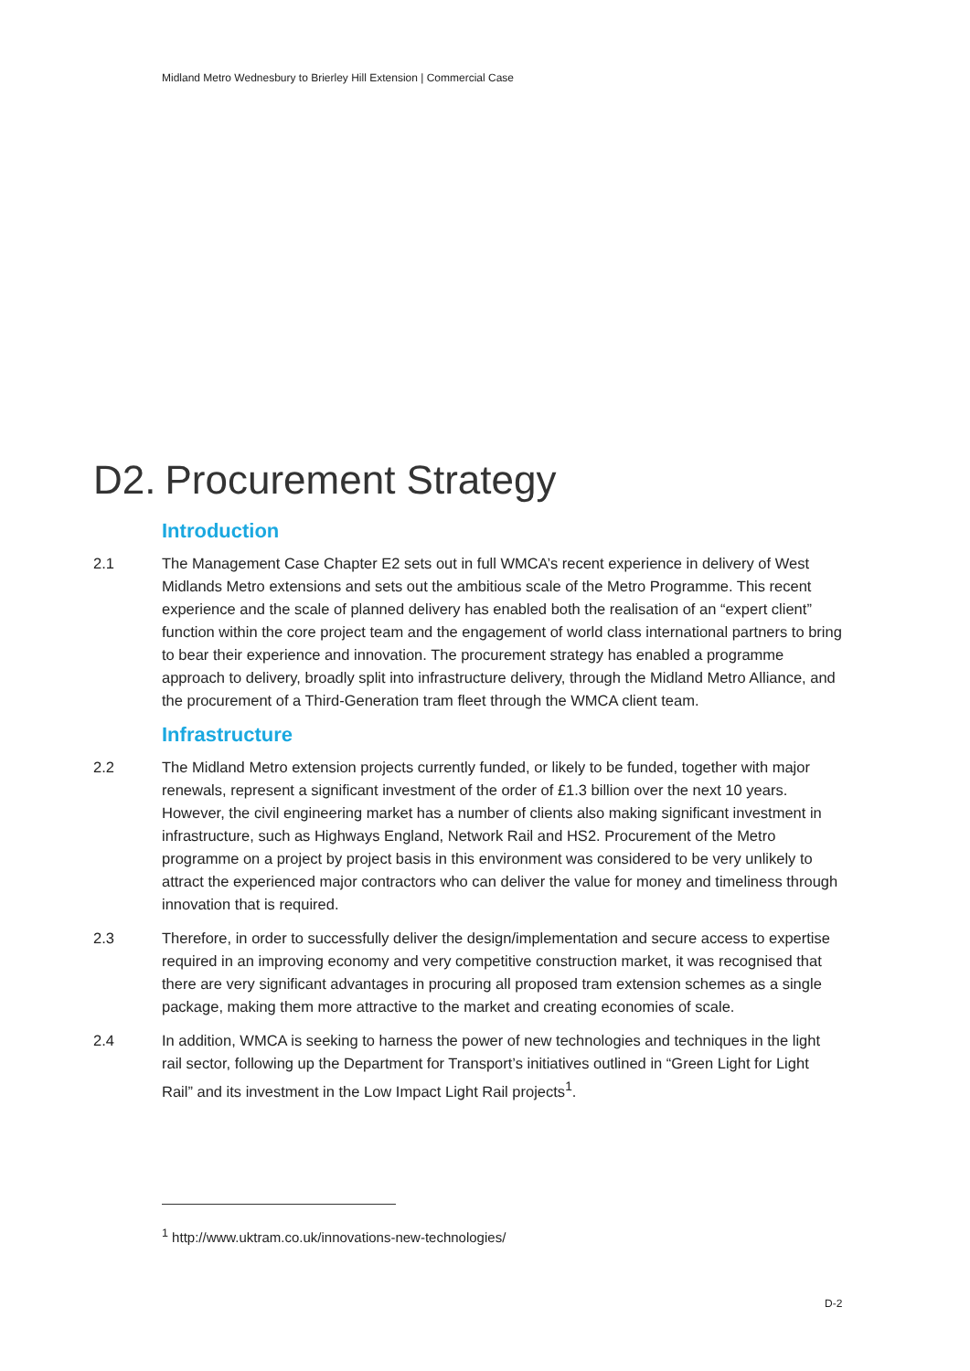Midland Metro Wednesbury to Brierley Hill Extension | Commercial Case
D2. Procurement Strategy
Introduction
2.1 The Management Case Chapter E2 sets out in full WMCA’s recent experience in delivery of West Midlands Metro extensions and sets out the ambitious scale of the Metro Programme. This recent experience and the scale of planned delivery has enabled both the realisation of an “expert client” function within the core project team and the engagement of world class international partners to bring to bear their experience and innovation. The procurement strategy has enabled a programme approach to delivery, broadly split into infrastructure delivery, through the Midland Metro Alliance, and the procurement of a Third-Generation tram fleet through the WMCA client team.
Infrastructure
2.2 The Midland Metro extension projects currently funded, or likely to be funded, together with major renewals, represent a significant investment of the order of £1.3 billion over the next 10 years. However, the civil engineering market has a number of clients also making significant investment in infrastructure, such as Highways England, Network Rail and HS2. Procurement of the Metro programme on a project by project basis in this environment was considered to be very unlikely to attract the experienced major contractors who can deliver the value for money and timeliness through innovation that is required.
2.3 Therefore, in order to successfully deliver the design/implementation and secure access to expertise required in an improving economy and very competitive construction market, it was recognised that there are very significant advantages in procuring all proposed tram extension schemes as a single package, making them more attractive to the market and creating economies of scale.
2.4 In addition, WMCA is seeking to harness the power of new technologies and techniques in the light rail sector, following up the Department for Transport’s initiatives outlined in “Green Light for Light Rail” and its investment in the Low Impact Light Rail projects<sup>1</sup>.
<sup>1</sup> http://www.uktram.co.uk/innovations-new-technologies/
D-2